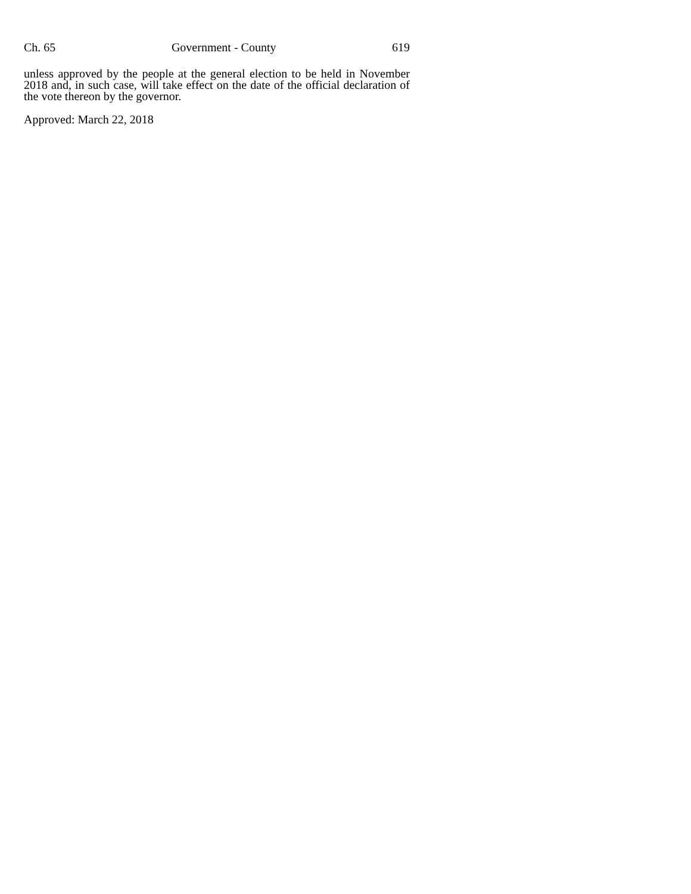Ch. 65 Government - County 619
unless approved by the people at the general election to be held in November 2018 and, in such case, will take effect on the date of the official declaration of the vote thereon by the governor.
Approved: March 22, 2018